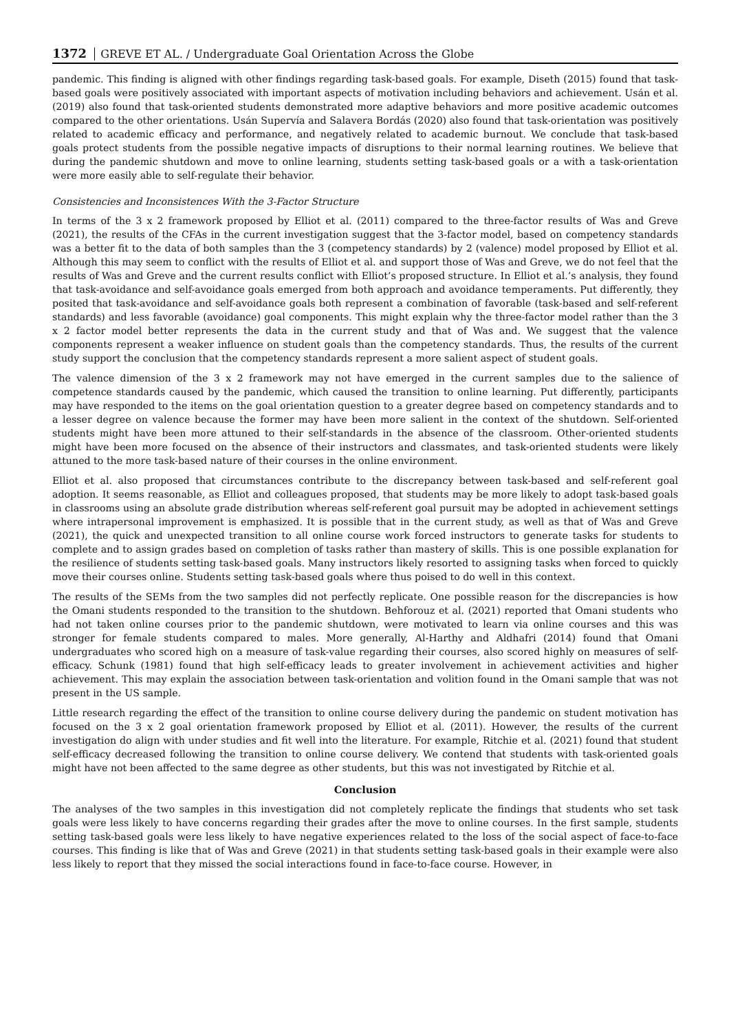1372 GREVE ET AL. / Undergraduate Goal Orientation Across the Globe
pandemic. This finding is aligned with other findings regarding task-based goals. For example, Diseth (2015) found that task-based goals were positively associated with important aspects of motivation including behaviors and achievement. Usán et al. (2019) also found that task-oriented students demonstrated more adaptive behaviors and more positive academic outcomes compared to the other orientations. Usán Supervía and Salavera Bordás (2020) also found that task-orientation was positively related to academic efficacy and performance, and negatively related to academic burnout. We conclude that task-based goals protect students from the possible negative impacts of disruptions to their normal learning routines. We believe that during the pandemic shutdown and move to online learning, students setting task-based goals or a with a task-orientation were more easily able to self-regulate their behavior.
Consistencies and Inconsistences With the 3-Factor Structure
In terms of the 3 x 2 framework proposed by Elliot et al. (2011) compared to the three-factor results of Was and Greve (2021), the results of the CFAs in the current investigation suggest that the 3-factor model, based on competency standards was a better fit to the data of both samples than the 3 (competency standards) by 2 (valence) model proposed by Elliot et al. Although this may seem to conflict with the results of Elliot et al. and support those of Was and Greve, we do not feel that the results of Was and Greve and the current results conflict with Elliot’s proposed structure. In Elliot et al.’s analysis, they found that task-avoidance and self-avoidance goals emerged from both approach and avoidance temperaments. Put differently, they posited that task-avoidance and self-avoidance goals both represent a combination of favorable (task-based and self-referent standards) and less favorable (avoidance) goal components. This might explain why the three-factor model rather than the 3 x 2 factor model better represents the data in the current study and that of Was and. We suggest that the valence components represent a weaker influence on student goals than the competency standards. Thus, the results of the current study support the conclusion that the competency standards represent a more salient aspect of student goals.
The valence dimension of the 3 x 2 framework may not have emerged in the current samples due to the salience of competence standards caused by the pandemic, which caused the transition to online learning. Put differently, participants may have responded to the items on the goal orientation question to a greater degree based on competency standards and to a lesser degree on valence because the former may have been more salient in the context of the shutdown. Self-oriented students might have been more attuned to their self-standards in the absence of the classroom. Other-oriented students might have been more focused on the absence of their instructors and classmates, and task-oriented students were likely attuned to the more task-based nature of their courses in the online environment.
Elliot et al. also proposed that circumstances contribute to the discrepancy between task-based and self-referent goal adoption. It seems reasonable, as Elliot and colleagues proposed, that students may be more likely to adopt task-based goals in classrooms using an absolute grade distribution whereas self-referent goal pursuit may be adopted in achievement settings where intrapersonal improvement is emphasized. It is possible that in the current study, as well as that of Was and Greve (2021), the quick and unexpected transition to all online course work forced instructors to generate tasks for students to complete and to assign grades based on completion of tasks rather than mastery of skills. This is one possible explanation for the resilience of students setting task-based goals. Many instructors likely resorted to assigning tasks when forced to quickly move their courses online. Students setting task-based goals where thus poised to do well in this context.
The results of the SEMs from the two samples did not perfectly replicate. One possible reason for the discrepancies is how the Omani students responded to the transition to the shutdown. Behforouz et al. (2021) reported that Omani students who had not taken online courses prior to the pandemic shutdown, were motivated to learn via online courses and this was stronger for female students compared to males. More generally, Al-Harthy and Aldhafri (2014) found that Omani undergraduates who scored high on a measure of task-value regarding their courses, also scored highly on measures of self-efficacy. Schunk (1981) found that high self-efficacy leads to greater involvement in achievement activities and higher achievement. This may explain the association between task-orientation and volition found in the Omani sample that was not present in the US sample.
Little research regarding the effect of the transition to online course delivery during the pandemic on student motivation has focused on the 3 x 2 goal orientation framework proposed by Elliot et al. (2011). However, the results of the current investigation do align with under studies and fit well into the literature. For example, Ritchie et al. (2021) found that student self-efficacy decreased following the transition to online course delivery. We contend that students with task-oriented goals might have not been affected to the same degree as other students, but this was not investigated by Ritchie et al.
Conclusion
The analyses of the two samples in this investigation did not completely replicate the findings that students who set task goals were less likely to have concerns regarding their grades after the move to online courses. In the first sample, students setting task-based goals were less likely to have negative experiences related to the loss of the social aspect of face-to-face courses. This finding is like that of Was and Greve (2021) in that students setting task-based goals in their example were also less likely to report that they missed the social interactions found in face-to-face course. However, in